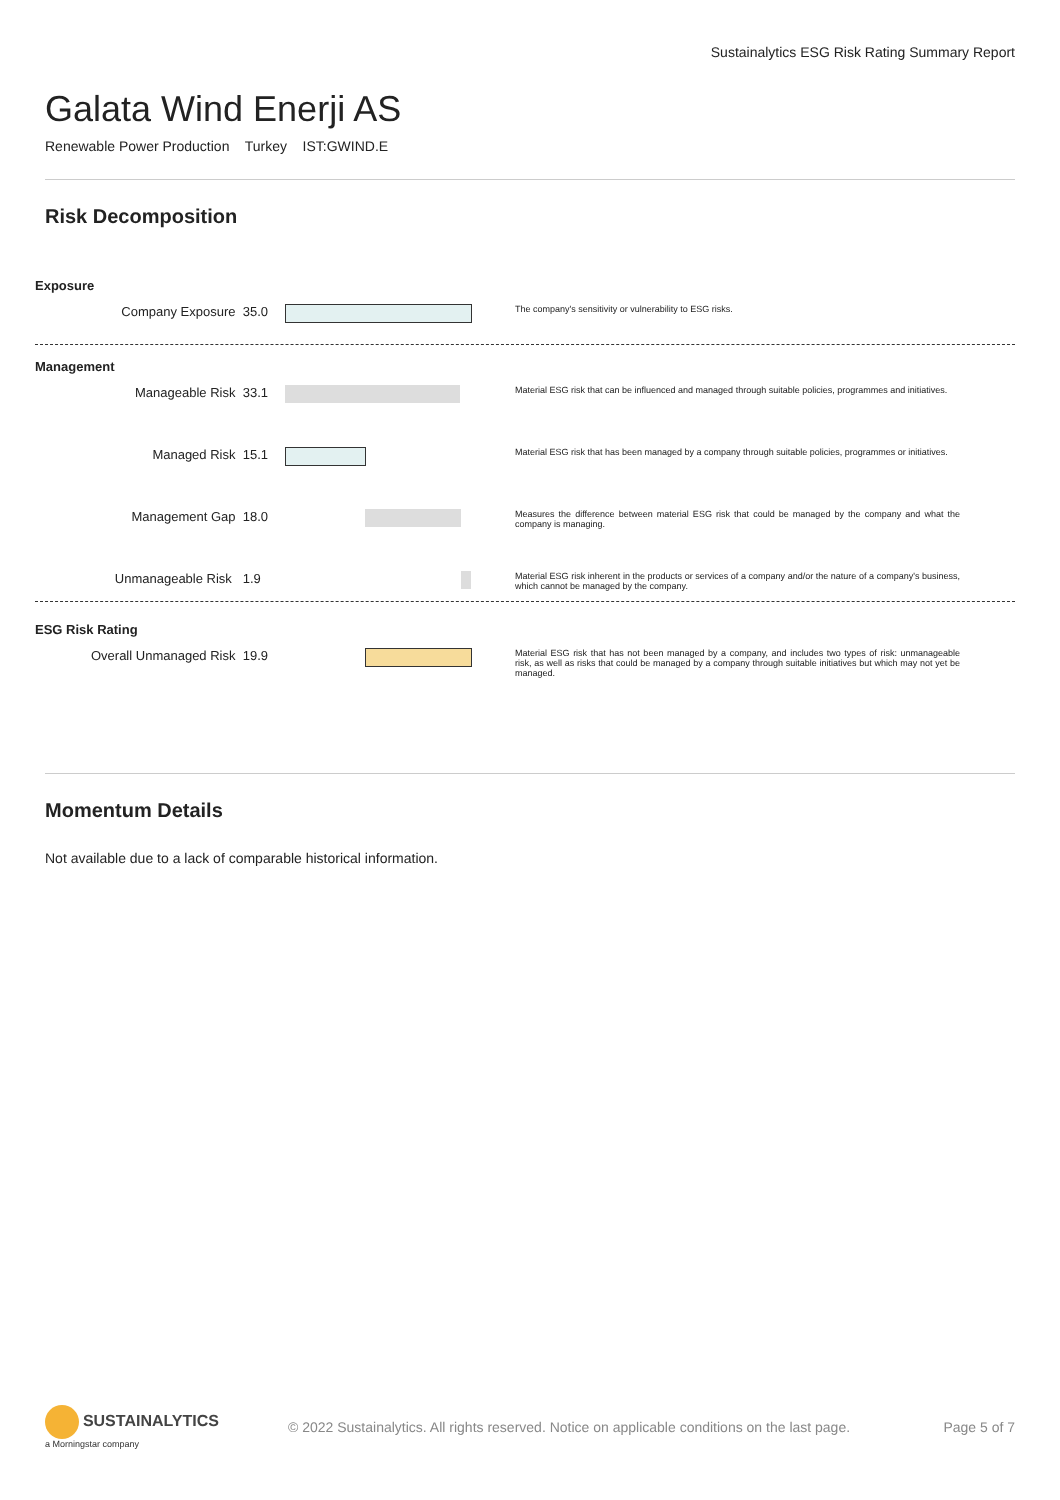Sustainalytics ESG Risk Rating Summary Report
Galata Wind Enerji AS
Renewable Power Production Turkey IST:GWIND.E
Risk Decomposition
Exposure
Company Exposure 35.0
The company's sensitivity or vulnerability to ESG risks.
Management
Manageable Risk 33.1
Material ESG risk that can be influenced and managed through suitable policies, programmes and initiatives.
Managed Risk 15.1
Material ESG risk that has been managed by a company through suitable policies, programmes or initiatives.
Management Gap 18.0
Measures the difference between material ESG risk that could be managed by the company and what the company is managing.
Unmanageable Risk 1.9
Material ESG risk inherent in the products or services of a company and/or the nature of a company's business, which cannot be managed by the company.
ESG Risk Rating
Overall Unmanaged Risk 19.9
Material ESG risk that has not been managed by a company, and includes two types of risk: unmanageable risk, as well as risks that could be managed by a company through suitable initiatives but which may not yet be managed.
Momentum Details
Not available due to a lack of comparable historical information.
SUSTAINALYTICS
a Morningstar company
© 2022 Sustainalytics. All rights reserved. Notice on applicable conditions on the last page.
Page 5 of 7